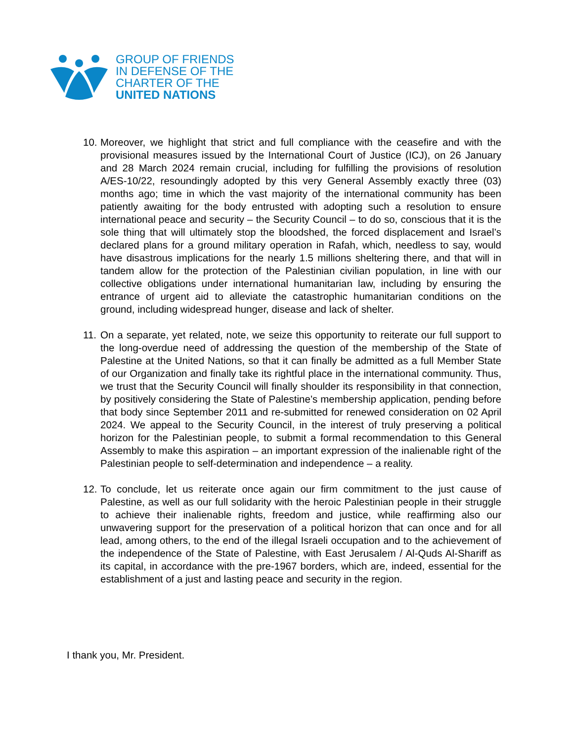GROUP OF FRIENDS
IN DEFENSE OF THE
CHARTER OF THE
UNITED NATIONS
10.
Moreover, we highlight that strict and full compliance with the ceasefire and with the provisional measures issued by the International Court of Justice (ICJ), on 26 January and 28 March 2024 remain crucial, including for fulfilling the provisions of resolution A/ES-10/22, resoundingly adopted by this very General Assembly exactly three (03) months ago; time in which the vast majority of the international community has been patiently awaiting for the body entrusted with adopting such a resolution to ensure international peace and security – the Security Council – to do so, conscious that it is the sole thing that will ultimately stop the bloodshed, the forced displacement and Israel’s declared plans for a ground military operation in Rafah, which, needless to say, would have disastrous implications for the nearly 1.5 millions sheltering there, and that will in tandem allow for the protection of the Palestinian civilian population, in line with our collective obligations under international humanitarian law, including by ensuring the entrance of urgent aid to alleviate the catastrophic humanitarian conditions on the ground, including widespread hunger, disease and lack of shelter.
11.
On a separate, yet related, note, we seize this opportunity to reiterate our full support to the long-overdue need of addressing the question of the membership of the State of Palestine at the United Nations, so that it can finally be admitted as a full Member State of our Organization and finally take its rightful place in the international community. Thus, we trust that the Security Council will finally shoulder its responsibility in that connection, by positively considering the State of Palestine’s membership application, pending before that body since September 2011 and re-submitted for renewed consideration on 02 April 2024. We appeal to the Security Council, in the interest of truly preserving a political horizon for the Palestinian people, to submit a formal recommendation to this General Assembly to make this aspiration – an important expression of the inalienable right of the Palestinian people to self-determination and independence – a reality.
12.
To conclude, let us reiterate once again our firm commitment to the just cause of Palestine, as well as our full solidarity with the heroic Palestinian people in their struggle to achieve their inalienable rights, freedom and justice, while reaffirming also our unwavering support for the preservation of a political horizon that can once and for all lead, among others, to the end of the illegal Israeli occupation and to the achievement of the independence of the State of Palestine, with East Jerusalem / Al-Quds Al-Shariff as its capital, in accordance with the pre-1967 borders, which are, indeed, essential for the establishment of a just and lasting peace and security in the region.
I thank you, Mr. President.